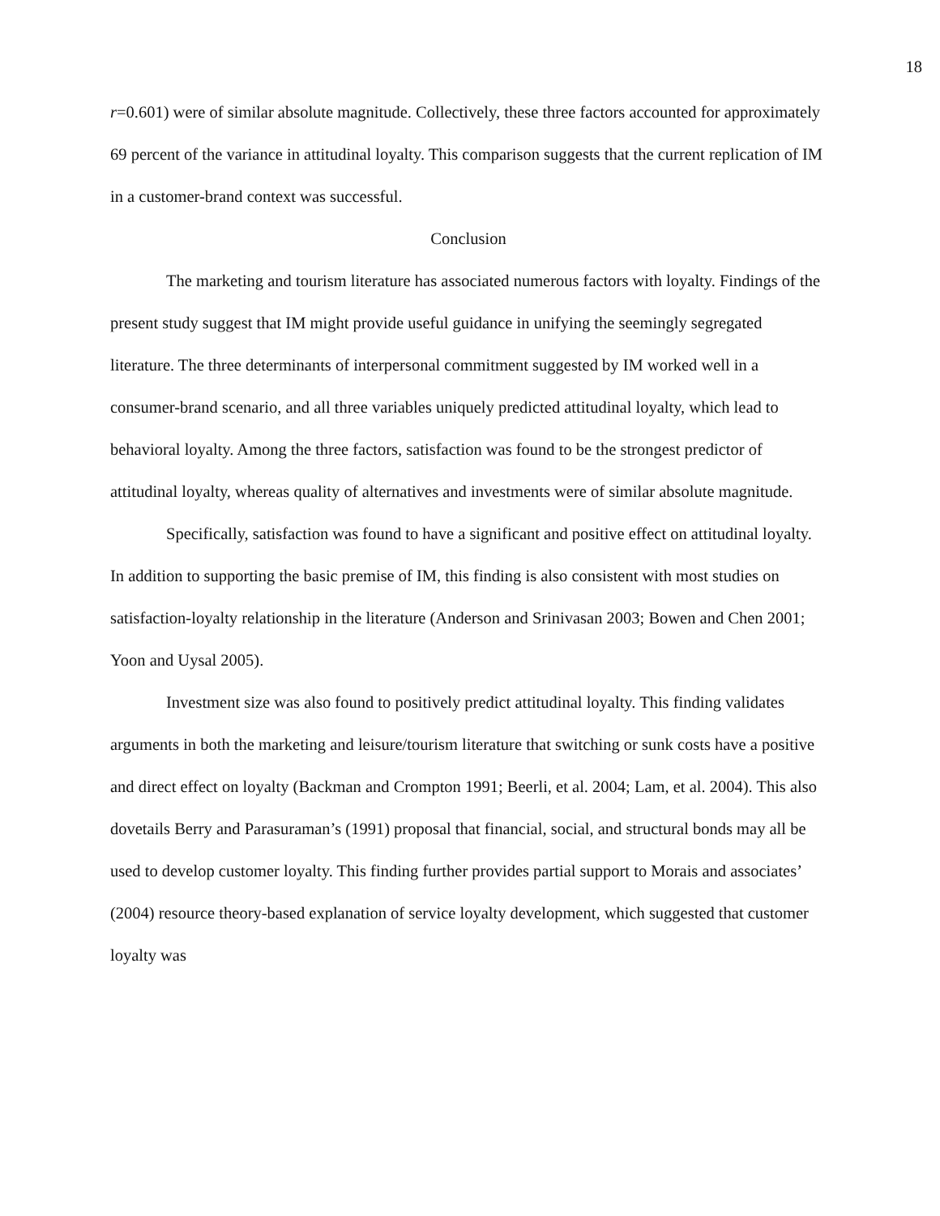18
r=0.601) were of similar absolute magnitude. Collectively, these three factors accounted for approximately 69 percent of the variance in attitudinal loyalty. This comparison suggests that the current replication of IM in a customer-brand context was successful.
Conclusion
The marketing and tourism literature has associated numerous factors with loyalty. Findings of the present study suggest that IM might provide useful guidance in unifying the seemingly segregated literature. The three determinants of interpersonal commitment suggested by IM worked well in a consumer-brand scenario, and all three variables uniquely predicted attitudinal loyalty, which lead to behavioral loyalty. Among the three factors, satisfaction was found to be the strongest predictor of attitudinal loyalty, whereas quality of alternatives and investments were of similar absolute magnitude.
Specifically, satisfaction was found to have a significant and positive effect on attitudinal loyalty. In addition to supporting the basic premise of IM, this finding is also consistent with most studies on satisfaction-loyalty relationship in the literature (Anderson and Srinivasan 2003; Bowen and Chen 2001; Yoon and Uysal 2005).
Investment size was also found to positively predict attitudinal loyalty. This finding validates arguments in both the marketing and leisure/tourism literature that switching or sunk costs have a positive and direct effect on loyalty (Backman and Crompton 1991; Beerli, et al. 2004; Lam, et al. 2004). This also dovetails Berry and Parasuraman’s (1991) proposal that financial, social, and structural bonds may all be used to develop customer loyalty. This finding further provides partial support to Morais and associates’ (2004) resource theory-based explanation of service loyalty development, which suggested that customer loyalty was